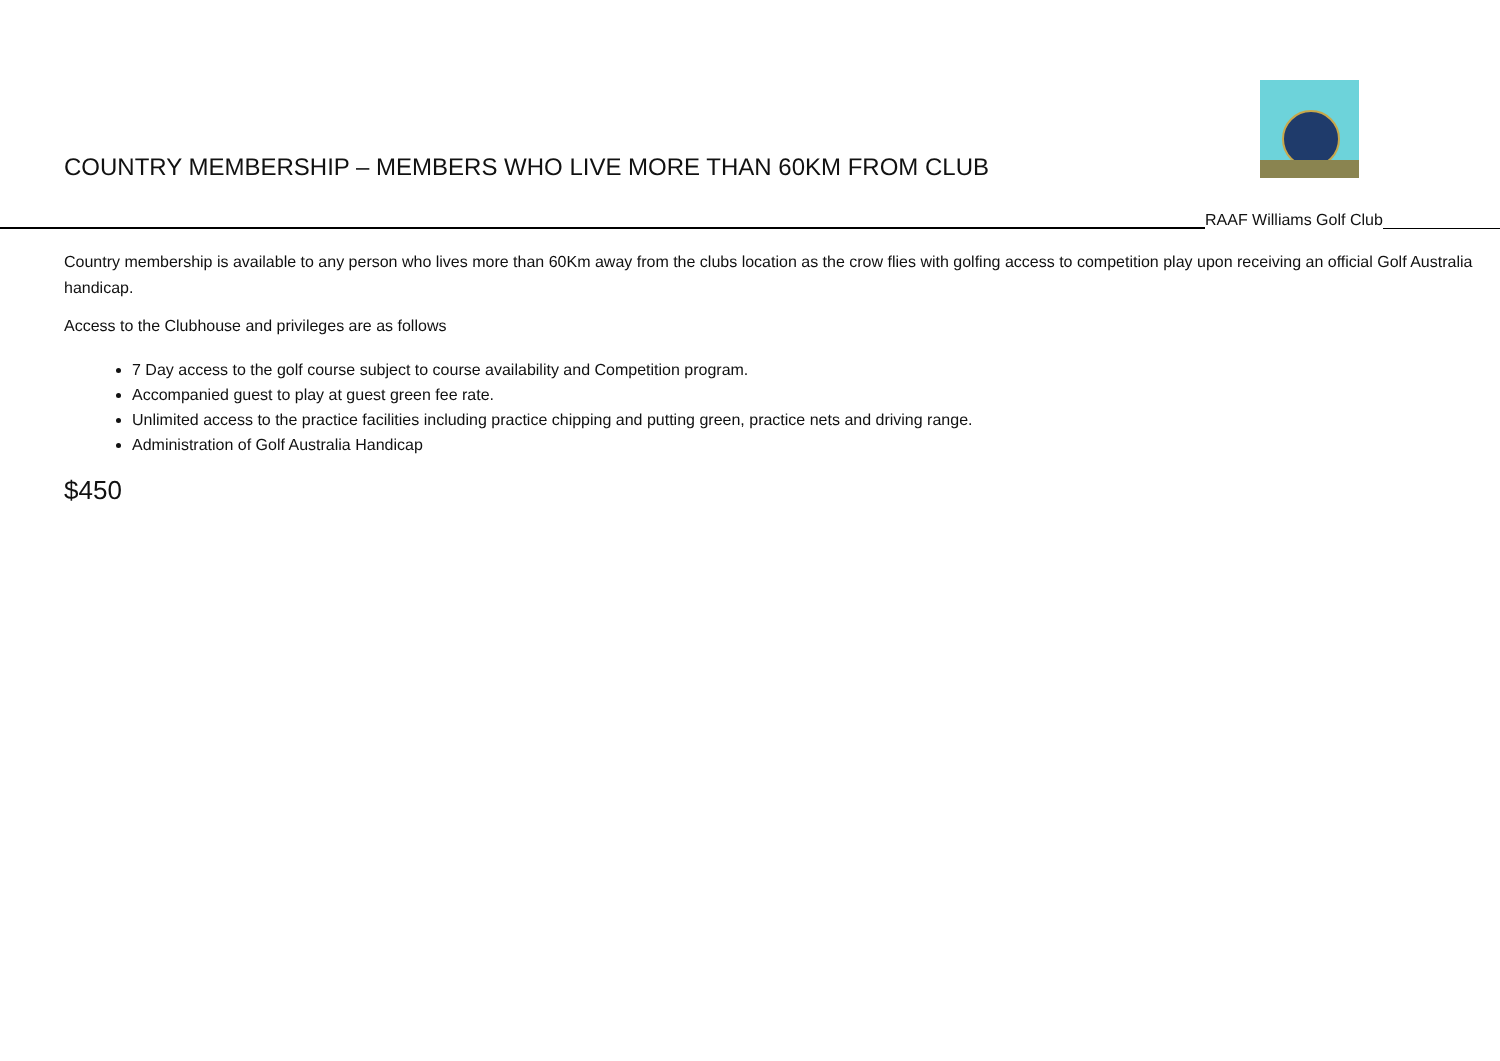COUNTRY MEMBERSHIP – MEMBERS WHO LIVE MORE THAN 60KM FROM CLUB
RAAF Williams Golf Club
Country membership is available to any person who lives more than 60Km away from the clubs location as the crow flies with golfing access to competition play upon receiving an official Golf Australia handicap.
Access to the Clubhouse and privileges are as follows
7 Day access to the golf course subject to course availability and Competition program.
Accompanied guest to play at guest green fee rate.
Unlimited access to the practice facilities including practice chipping and putting green, practice nets and driving range.
Administration of Golf Australia Handicap
$450